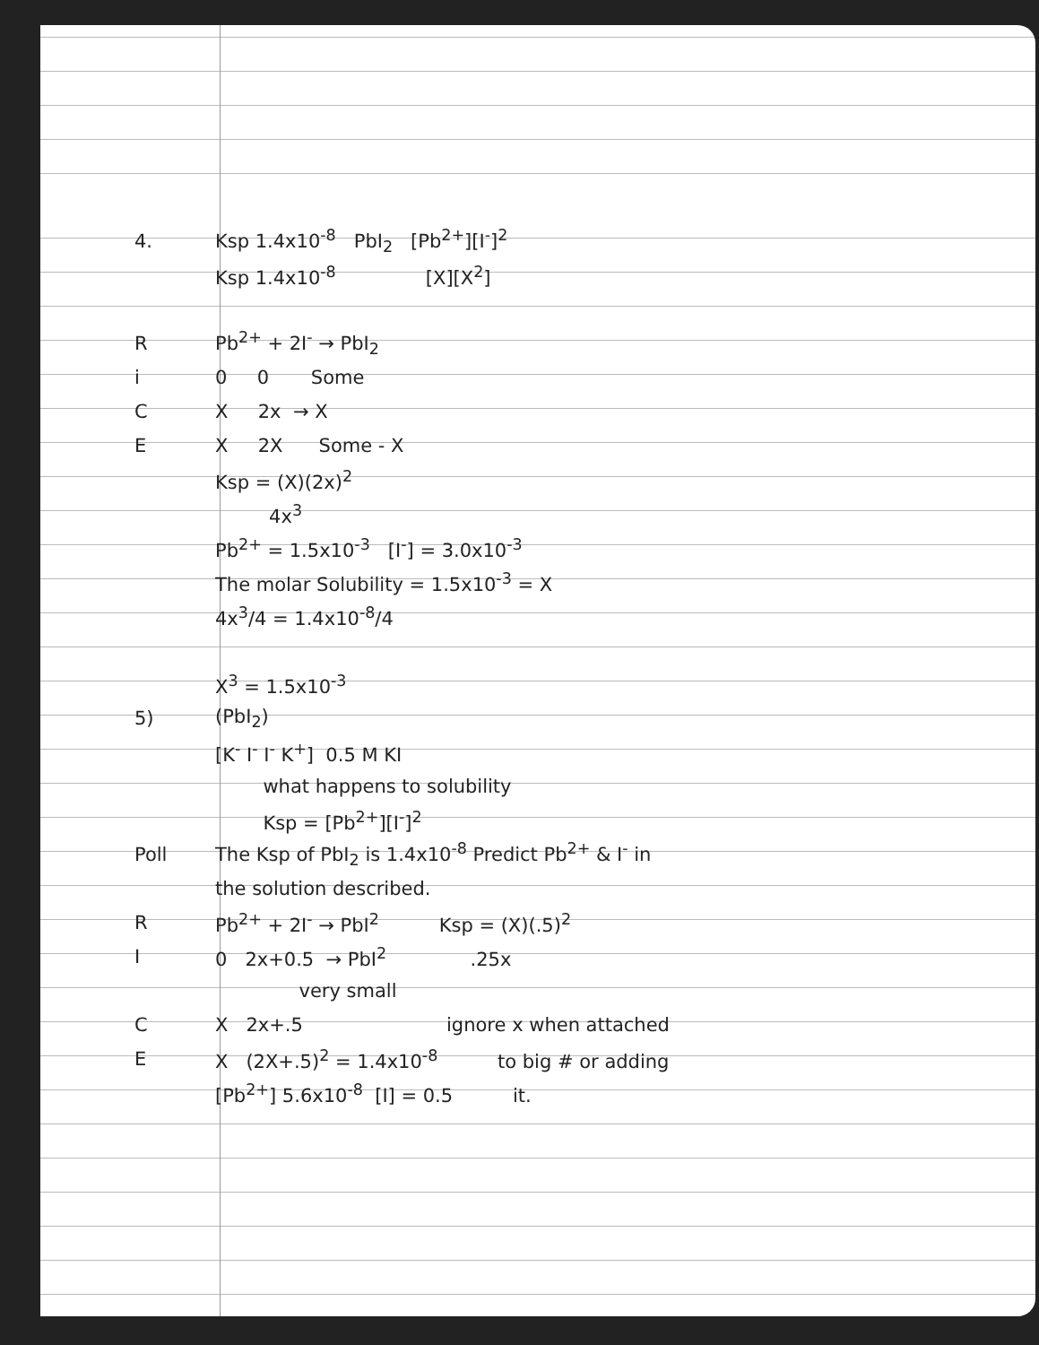4. Ksp 1.4x10<sup>-8</sup> PbI<sub>2</sub> [Pb<sup>2+</sup>][I<sup>-</sup>]<sup>2</sup>
Ksp 1.4x10<sup>-8</sup> [X][X<sup>2</sup>]
R Pb<sup>2+</sup> + 2I<sup>-</sup> → PbI<sub>2</sub>
i 0 0 Some
C X 2x → X
E X 2X Some - X
Ksp = (X)(2x)<sup>2</sup>
4x<sup>3</sup>
Pb<sup>2+</sup> = 1.5x10<sup>-3</sup> [I<sup>-</sup>] = 3.0x10<sup>-3</sup>
The molar Solubility = 1.5x10<sup>-3</sup> = X
4x<sup>3</sup>/4 = 1.4x10<sup>-8</sup>/4
X<sup>3</sup> = 1.5x10<sup>-3</sup>
5) (PbI<sub>2</sub>)
[K<sup>-</sup> I<sup>-</sup> I<sup>-</sup> K<sup>+</sup>] 0.5 M KI
what happens to solubility
Ksp = [Pb<sup>2+</sup>][I<sup>-</sup>]<sup>2</sup>
Poll The Ksp of PbI<sub>2</sub> is 1.4x10<sup>-8</sup> Predict Pb<sup>2+</sup> & I<sup>-</sup> in
the solution described.
R Pb<sup>2+</sup> + 2I<sup>-</sup> → PbI<sup>2</sup> Ksp = (X)(.5)<sup>2</sup>
I 0 2x+0.5 → PbI<sup>2</sup> .25x
very small
C X 2x+.5 ignore x when attached
E X (2X+.5)<sup>2</sup> = 1.4x10<sup>-8</sup> to big # or adding
[Pb<sup>2+</sup>] 5.6x10<sup>-8</sup> [I] = 0.5 it.